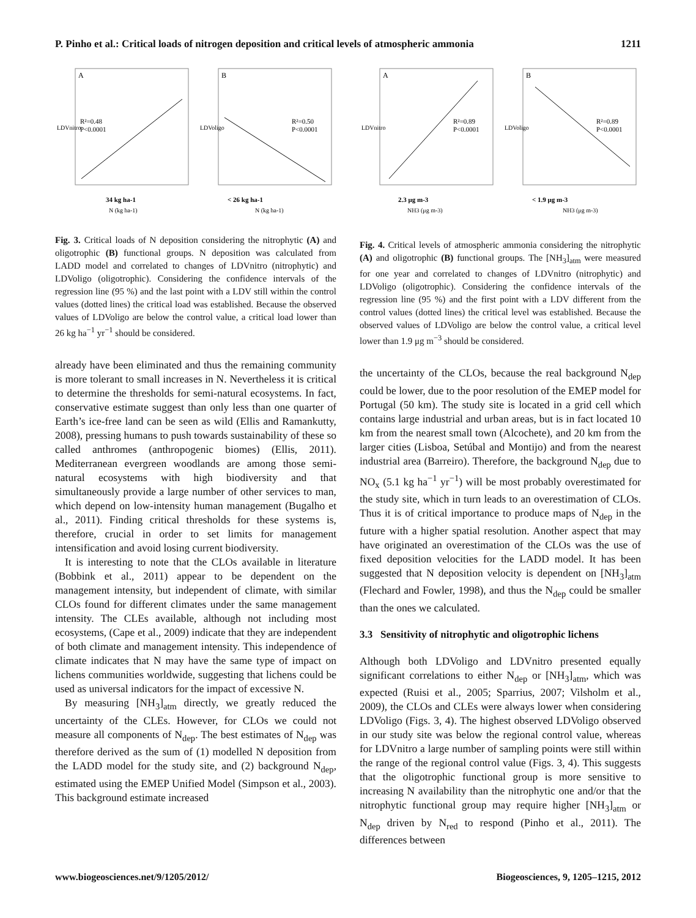P. Pinho et al.: Critical loads of nitrogen deposition and critical levels of atmospheric ammonia 1211
A
R²=0.48
P<0.0001
34 kg ha-1
N (kg ha-1)
LDVnitro
B
R²=0.50
P<0.0001
< 26 kg ha-1
N (kg ha-1)
LDVoligo
Fig. 3. Critical loads of N deposition considering the nitrophytic (A) and oligotrophic (B) functional groups. N deposition was calculated from LADD model and correlated to changes of LDVnitro (nitrophytic) and LDVoligo (oligotrophic). Considering the confidence intervals of the regression line (95 %) and the last point with a LDV still within the control values (dotted lines) the critical load was established. Because the observed values of LDVoligo are below the control value, a critical load lower than 26 kg ha<sup>−1</sup> yr<sup>−1</sup> should be considered.
already have been eliminated and thus the remaining community is more tolerant to small increases in N. Nevertheless it is critical to determine the thresholds for semi-natural ecosystems. In fact, conservative estimate suggest than only less than one quarter of Earth’s ice-free land can be seen as wild (Ellis and Ramankutty, 2008), pressing humans to push towards sustainability of these so called anthromes (anthropogenic biomes) (Ellis, 2011). Mediterranean evergreen woodlands are among those semi-natural ecosystems with high biodiversity and that simultaneously provide a large number of other services to man, which depend on low-intensity human management (Bugalho et al., 2011). Finding critical thresholds for these systems is, therefore, crucial in order to set limits for management intensification and avoid losing current biodiversity.
It is interesting to note that the CLOs available in literature (Bobbink et al., 2011) appear to be dependent on the management intensity, but independent of climate, with similar CLOs found for different climates under the same management intensity. The CLEs available, although not including most ecosystems, (Cape et al., 2009) indicate that they are independent of both climate and management intensity. This independence of climate indicates that N may have the same type of impact on lichens communities worldwide, suggesting that lichens could be used as universal indicators for the impact of excessive N.
By measuring [NH<sub>3</sub>]<sub>atm</sub> directly, we greatly reduced the uncertainty of the CLEs. However, for CLOs we could not measure all components of N<sub>dep</sub>. The best estimates of N<sub>dep</sub> was therefore derived as the sum of (1) modelled N deposition from the LADD model for the study site, and (2) background N<sub>dep</sub>, estimated using the EMEP Unified Model (Simpson et al., 2003). This background estimate increased
A
R²=0.89
P<0.0001
2.3 μg m-3
NH3 (μg m-3)
LDVnitro
B
R²=0.89
P<0.0001
< 1.9 μg m-3
NH3 (μg m-3)
LDVoligo
Fig. 4. Critical levels of atmospheric ammonia considering the nitrophytic (A) and oligotrophic (B) functional groups. The [NH<sub>3</sub>]<sub>atm</sub> were measured for one year and correlated to changes of LDVnitro (nitrophytic) and LDVoligo (oligotrophic). Considering the confidence intervals of the regression line (95 %) and the first point with a LDV different from the control values (dotted lines) the critical level was established. Because the observed values of LDVoligo are below the control value, a critical level lower than 1.9 μg m<sup>−3</sup> should be considered.
the uncertainty of the CLOs, because the real background N<sub>dep</sub> could be lower, due to the poor resolution of the EMEP model for Portugal (50 km). The study site is located in a grid cell which contains large industrial and urban areas, but is in fact located 10 km from the nearest small town (Alcochete), and 20 km from the larger cities (Lisboa, Setúbal and Montijo) and from the nearest industrial area (Barreiro). Therefore, the background N<sub>dep</sub> due to NO<sub>x</sub> (5.1 kg ha<sup>−1</sup> yr<sup>−1</sup>) will be most probably overestimated for the study site, which in turn leads to an overestimation of CLOs. Thus it is of critical importance to produce maps of N<sub>dep</sub> in the future with a higher spatial resolution. Another aspect that may have originated an overestimation of the CLOs was the use of fixed deposition velocities for the LADD model. It has been suggested that N deposition velocity is dependent on [NH<sub>3</sub>]<sub>atm</sub> (Flechard and Fowler, 1998), and thus the N<sub>dep</sub> could be smaller than the ones we calculated.
3.3 Sensitivity of nitrophytic and oligotrophic lichens
Although both LDVoligo and LDVnitro presented equally significant correlations to either N<sub>dep</sub> or [NH<sub>3</sub>]<sub>atm</sub>, which was expected (Ruisi et al., 2005; Sparrius, 2007; Vilsholm et al., 2009), the CLOs and CLEs were always lower when considering LDVoligo (Figs. 3, 4). The highest observed LDVoligo observed in our study site was below the regional control value, whereas for LDVnitro a large number of sampling points were still within the range of the regional control value (Figs. 3, 4). This suggests that the oligotrophic functional group is more sensitive to increasing N availability than the nitrophytic one and/or that the nitrophytic functional group may require higher [NH<sub>3</sub>]<sub>atm</sub> or N<sub>dep</sub> driven by N<sub>red</sub> to respond (Pinho et al., 2011). The differences between
www.biogeosciences.net/9/1205/2012/ Biogeosciences, 9, 1205–1215, 2012